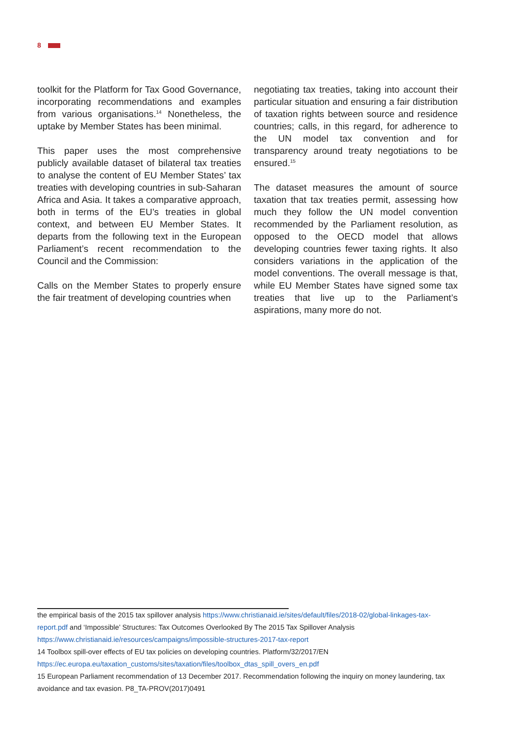8
toolkit for the Platform for Tax Good Governance, incorporating recommendations and examples from various organisations.<sup>14</sup> Nonetheless, the uptake by Member States has been minimal.
This paper uses the most comprehensive publicly available dataset of bilateral tax treaties to analyse the content of EU Member States’ tax treaties with developing countries in sub-Saharan Africa and Asia. It takes a comparative approach, both in terms of the EU’s treaties in global context, and between EU Member States. It departs from the following text in the European Parliament’s recent recommendation to the Council and the Commission:
Calls on the Member States to properly ensure the fair treatment of developing countries when
negotiating tax treaties, taking into account their particular situation and ensuring a fair distribution of taxation rights between source and residence countries; calls, in this regard, for adherence to the UN model tax convention and for transparency around treaty negotiations to be ensured.<sup>15</sup>
The dataset measures the amount of source taxation that tax treaties permit, assessing how much they follow the UN model convention recommended by the Parliament resolution, as opposed to the OECD model that allows developing countries fewer taxing rights. It also considers variations in the application of the model conventions. The overall message is that, while EU Member States have signed some tax treaties that live up to the Parliament’s aspirations, many more do not.
the empirical basis of the 2015 tax spillover analysis https://www.christianaid.ie/sites/default/files/2018-02/global-linkages-tax-report.pdf and ‘Impossible’ Structures: Tax Outcomes Overlooked By The 2015 Tax Spillover Analysis https://www.christianaid.ie/resources/campaigns/impossible-structures-2017-tax-report
14 Toolbox spill-over effects of EU tax policies on developing countries. Platform/32/2017/EN https://ec.europa.eu/taxation_customs/sites/taxation/files/toolbox_dtas_spill_overs_en.pdf
15 European Parliament recommendation of 13 December 2017. Recommendation following the inquiry on money laundering, tax avoidance and tax evasion. P8_TA-PROV(2017)0491